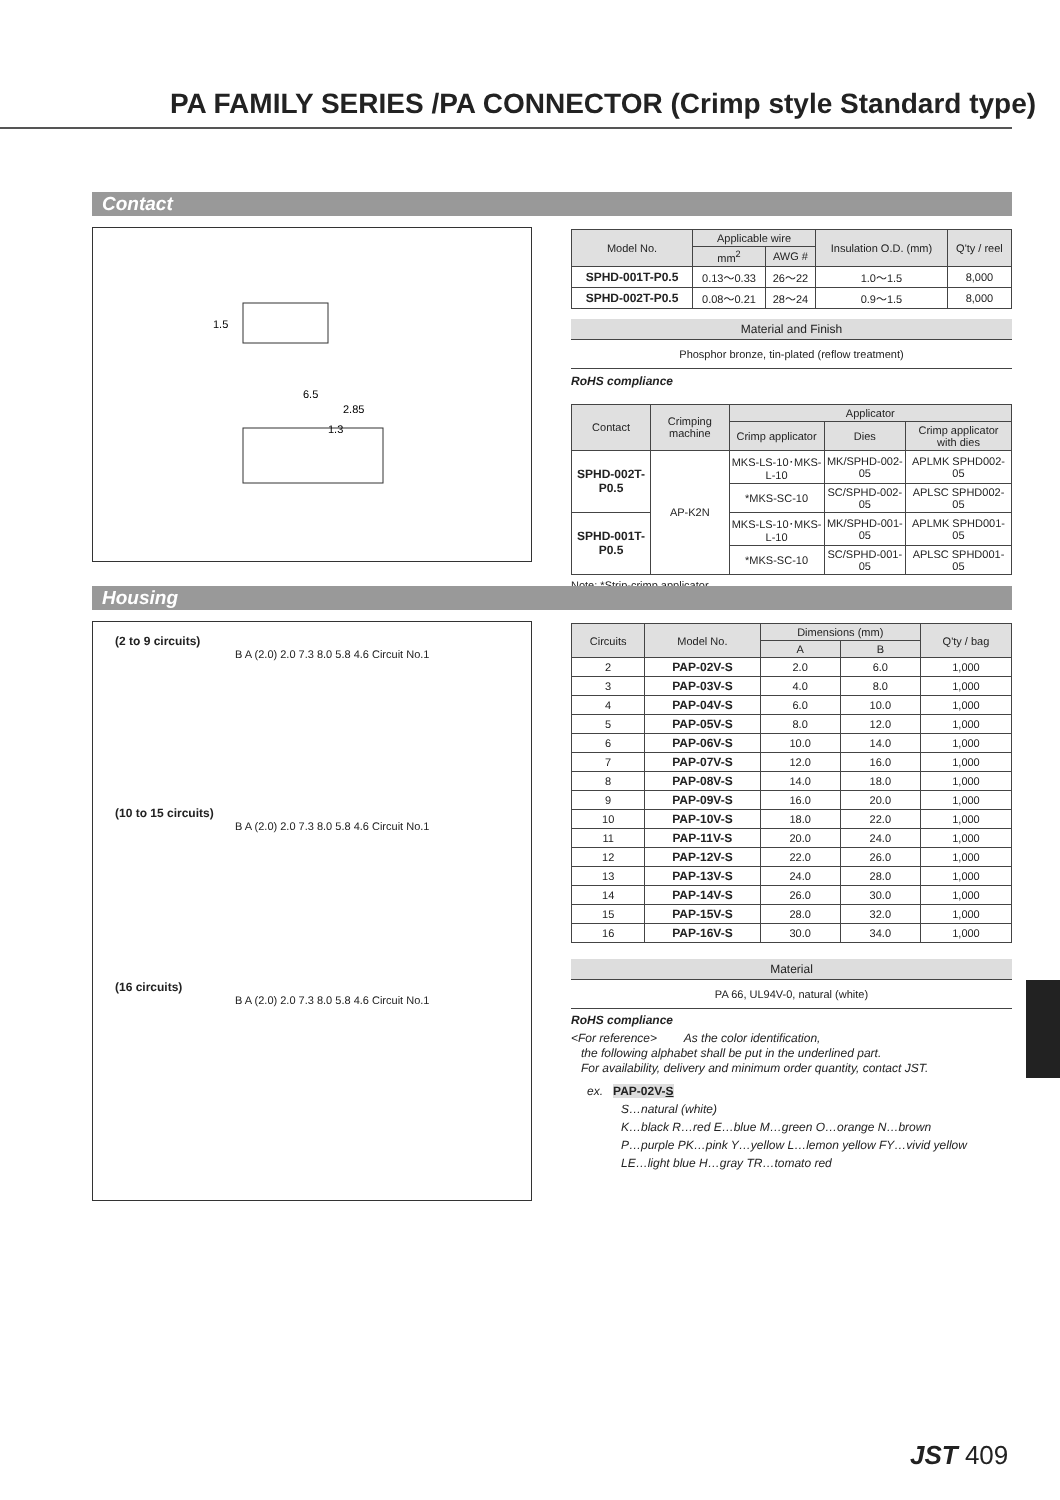PA FAMILY SERIES /PA CONNECTOR (Crimp style Standard type)
Contact
1.5
6.5
2.85
1.3
| Model No. | Applicable wire | | Insulation O.D. (mm) | Q'ty / reel |
| --- | --- | --- | --- | --- |
| | mm<sup>2</sup> | AWG # | | |
| SPHD-001T-P0.5 | 0.13～0.33 | 26～22 | 1.0～1.5 | 8,000 |
| SPHD-002T-P0.5 | 0.08～0.21 | 28～24 | 0.9～1.5 | 8,000 |
Material and Finish
Phosphor bronze, tin-plated (reflow treatment)
RoHS compliance
| Contact | Crimping machine | Applicator | | |
| --- | --- | --- | --- | --- |
| | | Crimp applicator | Dies | Crimp applicator with dies |
| SPHD-002T-P0.5 | AP-K2N | MKS-LS-10･MKS-L-10 | MK/SPHD-002-05 | APLMK SPHD002-05 |
| | | *MKS-SC-10 | SC/SPHD-002-05 | APLSC SPHD002-05 |
| SPHD-001T-P0.5 | | MKS-LS-10･MKS-L-10 | MK/SPHD-001-05 | APLMK SPHD001-05 |
| | | *MKS-SC-10 | SC/SPHD-001-05 | APLSC SPHD001-05 |
Note: *Strip-crimp applicator
Housing
(2 to 9 circuits)
B A (2.0) 2.0 7.3 8.0 5.8 4.6 Circuit No.1
(10 to 15 circuits)
B A (2.0) 2.0 7.3 8.0 5.8 4.6 Circuit No.1
(16 circuits)
B A (2.0) 2.0 7.3 8.0 5.8 4.6 Circuit No.1
| Circuits | Model No. | Dimensions (mm) | | Q'ty / bag |
| --- | --- | --- | --- | --- |
| | | A | B | |
| 2 | PAP-02V-S | 2.0 | 6.0 | 1,000 |
| 3 | PAP-03V-S | 4.0 | 8.0 | 1,000 |
| 4 | PAP-04V-S | 6.0 | 10.0 | 1,000 |
| 5 | PAP-05V-S | 8.0 | 12.0 | 1,000 |
| 6 | PAP-06V-S | 10.0 | 14.0 | 1,000 |
| 7 | PAP-07V-S | 12.0 | 16.0 | 1,000 |
| 8 | PAP-08V-S | 14.0 | 18.0 | 1,000 |
| 9 | PAP-09V-S | 16.0 | 20.0 | 1,000 |
| 10 | PAP-10V-S | 18.0 | 22.0 | 1,000 |
| 11 | PAP-11V-S | 20.0 | 24.0 | 1,000 |
| 12 | PAP-12V-S | 22.0 | 26.0 | 1,000 |
| 13 | PAP-13V-S | 24.0 | 28.0 | 1,000 |
| 14 | PAP-14V-S | 26.0 | 30.0 | 1,000 |
| 15 | PAP-15V-S | 28.0 | 32.0 | 1,000 |
| 16 | PAP-16V-S | 30.0 | 34.0 | 1,000 |
Material
PA 66, UL94V-0, natural (white)
RoHS compliance
<For reference> As the color identification,
the following alphabet shall be put in the underlined part.
For availability, delivery and minimum order quantity, contact JST.
ex. PAP-02V-S
S…natural (white)
K…black R…red E…blue M…green O…orange N…brown
P…purple PK…pink Y…yellow L…lemon yellow FY…vivid yellow
LE…light blue H…gray TR…tomato red
JST 409